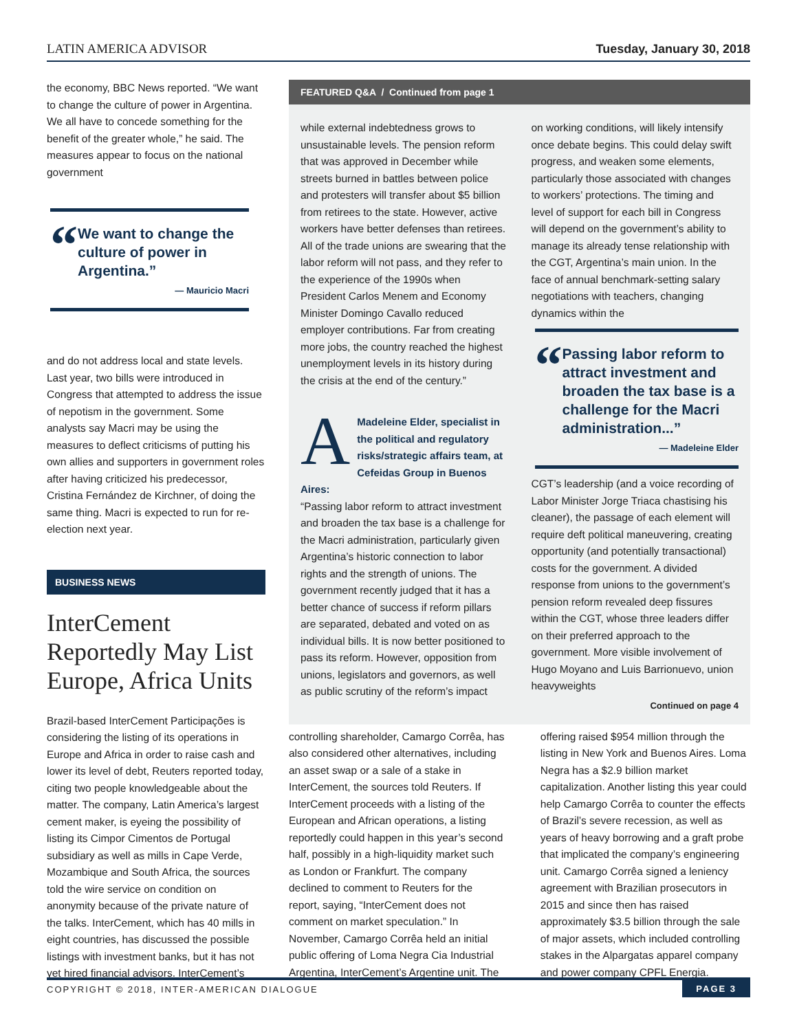LATIN AMERICA ADVISOR
Tuesday, January 30, 2018
the economy, BBC News reported. “We want to change the culture of power in Argentina. We all have to concede something for the benefit of the greater whole,” he said. The measures appear to focus on the national government
“
We want to change the culture of power in Argentina.”
— Mauricio Macri
and do not address local and state levels. Last year, two bills were introduced in Congress that attempted to address the issue of nepotism in the government. Some analysts say Macri may be using the measures to deflect criticisms of putting his own allies and supporters in government roles after having criticized his predecessor, Cristina Fernández de Kirchner, of doing the same thing. Macri is expected to run for re-election next year.
BUSINESS NEWS
InterCement Reportedly May List Europe, Africa Units
Brazil-based InterCement Participações is considering the listing of its operations in Europe and Africa in order to raise cash and lower its level of debt, Reuters reported today, citing two people knowledgeable about the matter. The company, Latin America’s largest cement maker, is eyeing the possibility of listing its Cimpor Cimentos de Portugal subsidiary as well as mills in Cape Verde, Mozambique and South Africa, the sources told the wire service on condition on anonymity because of the private nature of the talks. InterCement, which has 40 mills in eight countries, has discussed the possible listings with investment banks, but it has not yet hired financial advisors. InterCement’s
FEATURED Q&A / Continued from page 1
while external indebtedness grows to unsustainable levels. The pension reform that was approved in December while streets burned in battles between police and protesters will transfer about $5 billion from retirees to the state. However, active workers have better defenses than retirees. All of the trade unions are swearing that the labor reform will not pass, and they refer to the experience of the 1990s when President Carlos Menem and Economy Minister Domingo Cavallo reduced employer contributions. Far from creating more jobs, the country reached the highest unemployment levels in its history during the crisis at the end of the century.”
AMadeleine Elder, specialist in the political and regulatory risks/strategic affairs team, at Cefeidas Group in Buenos Aires:
“Passing labor reform to attract investment and broaden the tax base is a challenge for the Macri administration, particularly given Argentina’s historic connection to labor rights and the strength of unions. The government recently judged that it has a better chance of success if reform pillars are separated, debated and voted on as individual bills. It is now better positioned to pass its reform. However, opposition from unions, legislators and governors, as well as public scrutiny of the reform’s impact
on working conditions, will likely intensify once debate begins. This could delay swift progress, and weaken some elements, particularly those associated with changes to workers’ protections. The timing and level of support for each bill in Congress will depend on the government’s ability to manage its already tense relationship with the CGT, Argentina’s main union. In the face of annual benchmark-setting salary negotiations with teachers, changing dynamics within the
“
Passing labor reform to attract investment and broaden the tax base is a challenge for the Macri administration...”
— Madeleine Elder
CGT’s leadership (and a voice recording of Labor Minister Jorge Triaca chastising his cleaner), the passage of each element will require deft political maneuvering, creating opportunity (and potentially transactional) costs for the government. A divided response from unions to the government’s pension reform revealed deep fissures within the CGT, whose three leaders differ on their preferred approach to the government. More visible involvement of Hugo Moyano and Luis Barrionuevo, union heavyweights
Continued on page 4
controlling shareholder, Camargo Corrêa, has also considered other alternatives, including an asset swap or a sale of a stake in InterCement, the sources told Reuters. If InterCement proceeds with a listing of the European and African operations, a listing reportedly could happen in this year’s second half, possibly in a high-liquidity market such as London or Frankfurt. The company declined to comment to Reuters for the report, saying, “InterCement does not comment on market speculation.” In November, Camargo Corrêa held an initial public offering of Loma Negra Cia Industrial Argentina, InterCement’s Argentine unit. The
offering raised $954 million through the listing in New York and Buenos Aires. Loma Negra has a $2.9 billion market capitalization. Another listing this year could help Camargo Corrêa to counter the effects of Brazil’s severe recession, as well as years of heavy borrowing and a graft probe that implicated the company’s engineering unit. Camargo Corrêa signed a leniency agreement with Brazilian prosecutors in 2015 and since then has raised approximately $3.5 billion through the sale of major assets, which included controlling stakes in the Alpargatas apparel company and power company CPFL Energia.
COPYRIGHT © 2018, INTER-AMERICAN DIALOGUE
PAGE 3